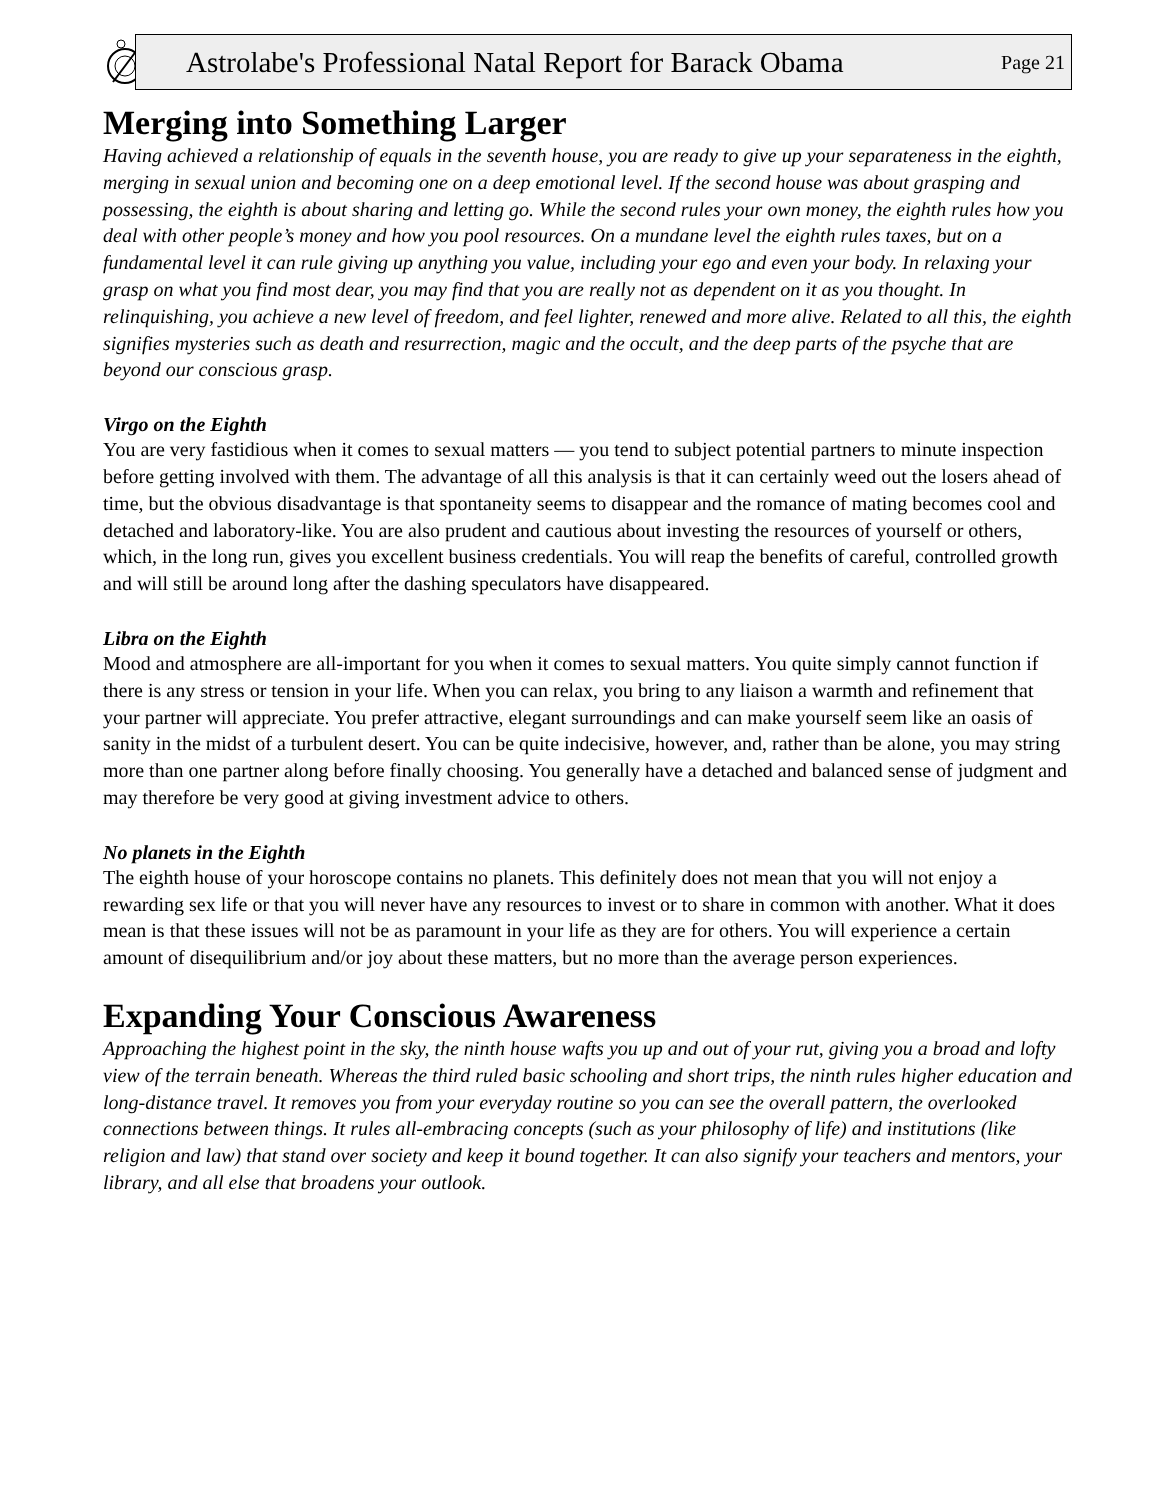Astrolabe's Professional Natal Report for Barack Obama Page 21
Merging into Something Larger
Having achieved a relationship of equals in the seventh house, you are ready to give up your separateness in the eighth, merging in sexual union and becoming one on a deep emotional level. If the second house was about grasping and possessing, the eighth is about sharing and letting go. While the second rules your own money, the eighth rules how you deal with other people’s money and how you pool resources. On a mundane level the eighth rules taxes, but on a fundamental level it can rule giving up anything you value, including your ego and even your body. In relaxing your grasp on what you find most dear, you may find that you are really not as dependent on it as you thought. In relinquishing, you achieve a new level of freedom, and feel lighter, renewed and more alive. Related to all this, the eighth signifies mysteries such as death and resurrection, magic and the occult, and the deep parts of the psyche that are beyond our conscious grasp.
Virgo on the Eighth
You are very fastidious when it comes to sexual matters — you tend to subject potential partners to minute inspection before getting involved with them. The advantage of all this analysis is that it can certainly weed out the losers ahead of time, but the obvious disadvantage is that spontaneity seems to disappear and the romance of mating becomes cool and detached and laboratory-like. You are also prudent and cautious about investing the resources of yourself or others, which, in the long run, gives you excellent business credentials. You will reap the benefits of careful, controlled growth and will still be around long after the dashing speculators have disappeared.
Libra on the Eighth
Mood and atmosphere are all-important for you when it comes to sexual matters. You quite simply cannot function if there is any stress or tension in your life. When you can relax, you bring to any liaison a warmth and refinement that your partner will appreciate. You prefer attractive, elegant surroundings and can make yourself seem like an oasis of sanity in the midst of a turbulent desert. You can be quite indecisive, however, and, rather than be alone, you may string more than one partner along before finally choosing. You generally have a detached and balanced sense of judgment and may therefore be very good at giving investment advice to others.
No planets in the Eighth
The eighth house of your horoscope contains no planets. This definitely does not mean that you will not enjoy a rewarding sex life or that you will never have any resources to invest or to share in common with another. What it does mean is that these issues will not be as paramount in your life as they are for others. You will experience a certain amount of disequilibrium and/or joy about these matters, but no more than the average person experiences.
Expanding Your Conscious Awareness
Approaching the highest point in the sky, the ninth house wafts you up and out of your rut, giving you a broad and lofty view of the terrain beneath. Whereas the third ruled basic schooling and short trips, the ninth rules higher education and long-distance travel. It removes you from your everyday routine so you can see the overall pattern, the overlooked connections between things. It rules all-embracing concepts (such as your philosophy of life) and institutions (like religion and law) that stand over society and keep it bound together. It can also signify your teachers and mentors, your library, and all else that broadens your outlook.